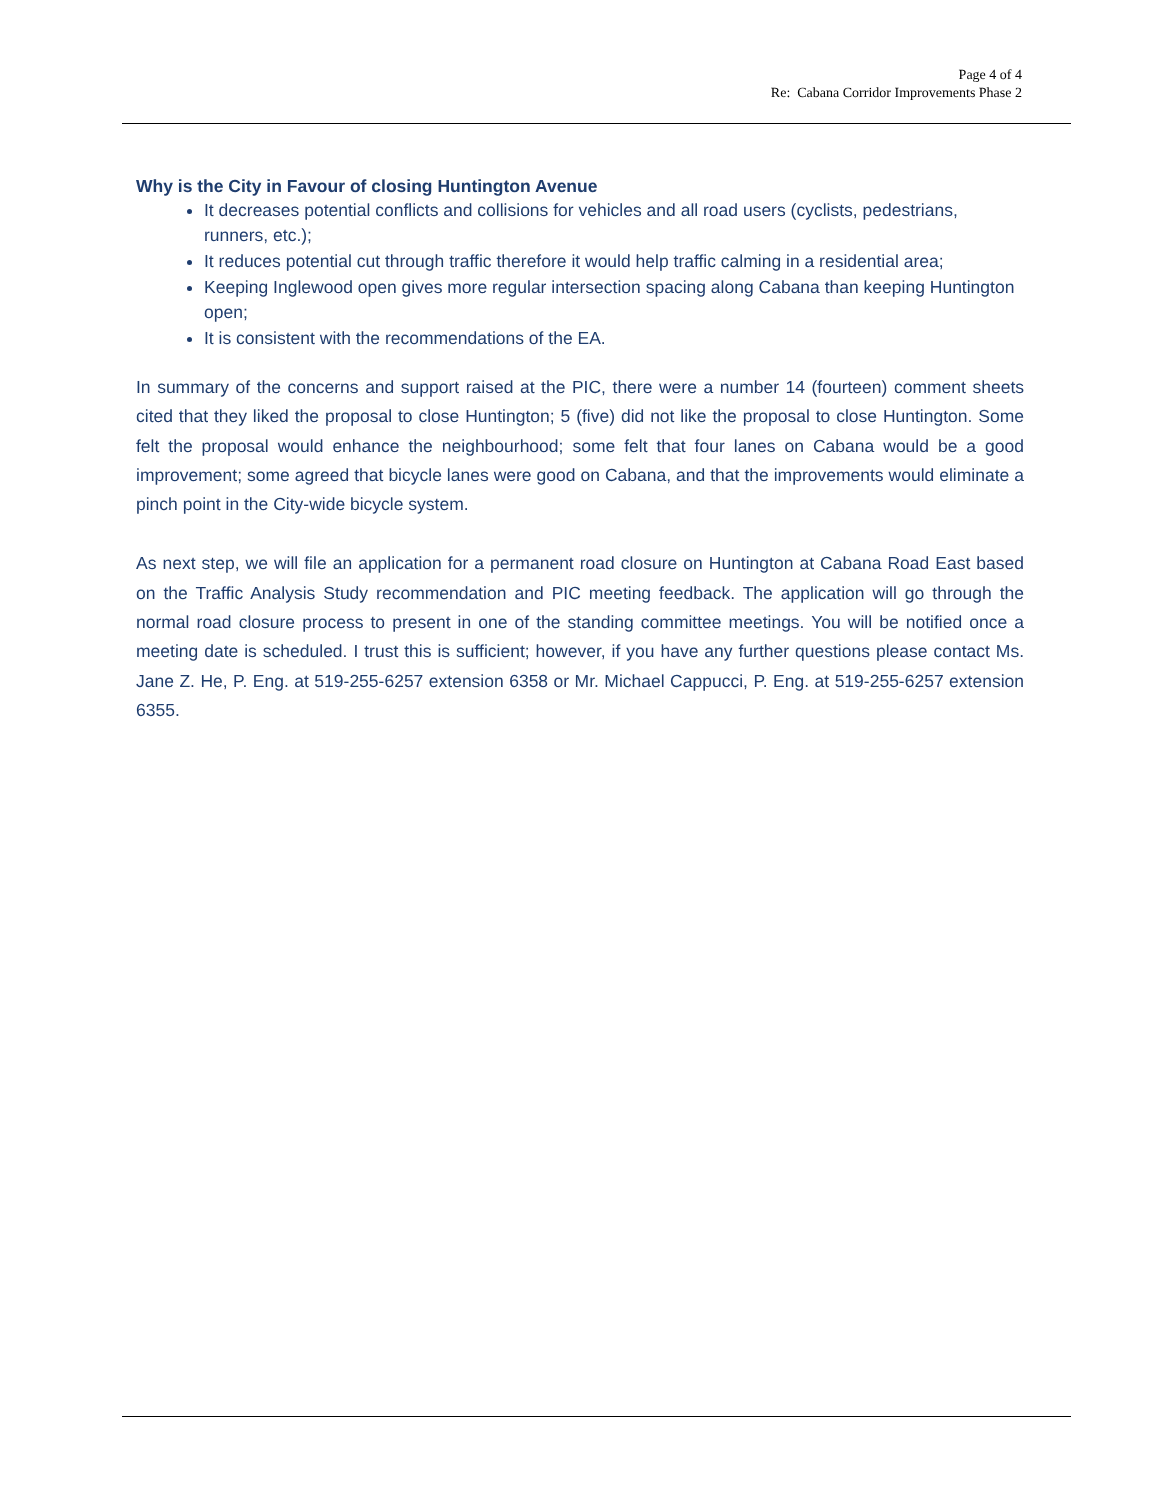Page 4 of 4
Re: Cabana Corridor Improvements Phase 2
Why is the City in Favour of closing Huntington Avenue
It decreases potential conflicts and collisions for vehicles and all road users (cyclists, pedestrians, runners, etc.);
It reduces potential cut through traffic therefore it would help traffic calming in a residential area;
Keeping Inglewood open gives more regular intersection spacing along Cabana than keeping Huntington open;
It is consistent with the recommendations of the EA.
In summary of the concerns and support raised at the PIC, there were a number 14 (fourteen) comment sheets cited that they liked the proposal to close Huntington; 5 (five) did not like the proposal to close Huntington. Some felt the proposal would enhance the neighbourhood; some felt that four lanes on Cabana would be a good improvement; some agreed that bicycle lanes were good on Cabana, and that the improvements would eliminate a pinch point in the City-wide bicycle system.
As next step, we will file an application for a permanent road closure on Huntington at Cabana Road East based on the Traffic Analysis Study recommendation and PIC meeting feedback. The application will go through the normal road closure process to present in one of the standing committee meetings. You will be notified once a meeting date is scheduled. I trust this is sufficient; however, if you have any further questions please contact Ms. Jane Z. He, P. Eng. at 519-255-6257 extension 6358 or Mr. Michael Cappucci, P. Eng. at 519-255-6257 extension 6355.